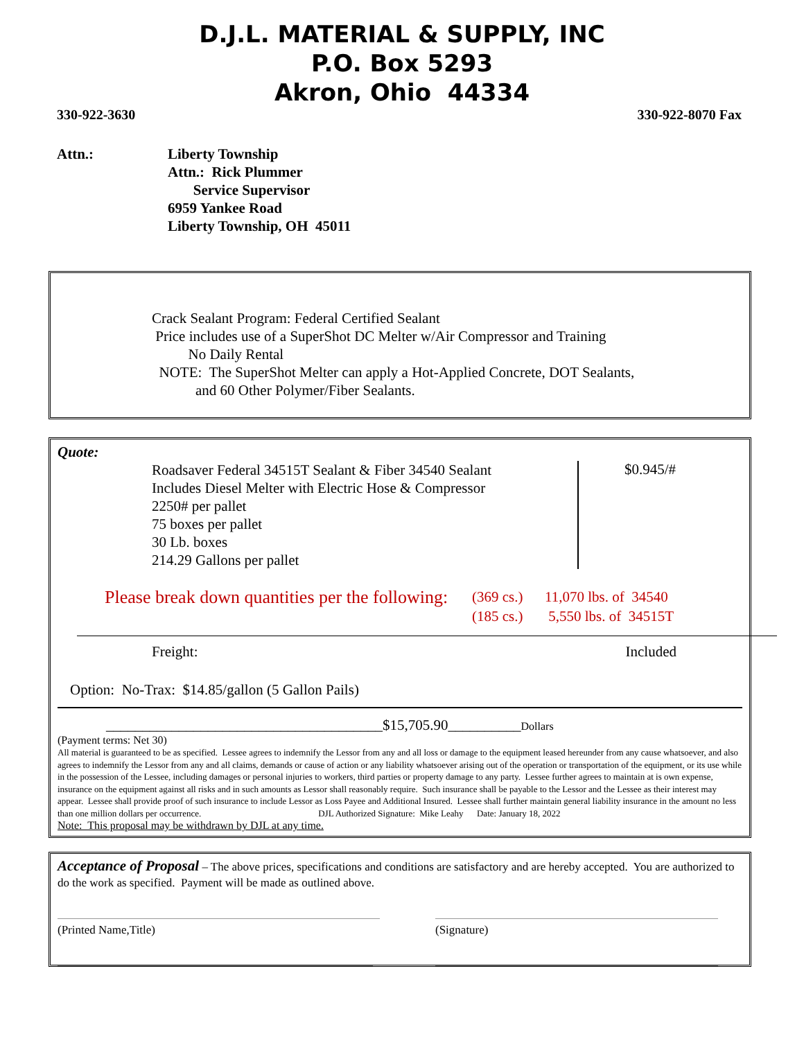D.J.L. MATERIAL & SUPPLY, INC
P.O. Box 5293
Akron, Ohio 44334
330-922-3630 330-922-8070 Fax
Attn.: Liberty Township
Attn.: Rick Plummer
Service Supervisor
6959 Yankee Road
Liberty Township, OH 45011
Crack Sealant Program: Federal Certified Sealant
Price includes use of a SuperShot DC Melter w/Air Compressor and Training
No Daily Rental
NOTE: The SuperShot Melter can apply a Hot-Applied Concrete, DOT Sealants,
and 60 Other Polymer/Fiber Sealants.
Quote:
Roadsaver Federal 34515T Sealant & Fiber 34540 Sealant
Includes Diesel Melter with Electric Hose & Compressor
2250# per pallet
75 boxes per pallet
30 Lb. boxes
214.29 Gallons per pallet
$0.945/#
Please break down quantities per the following:
(369 cs.) 11,070 lbs. of 34540
(185 cs.) 5,550 lbs. of 34515T
Freight: Included
Option: No-Trax: $14.85/gallon (5 Gallon Pails)
______________________________________$15,705.90__________Dollars
(Payment terms: Net 30)
All material is guaranteed to be as specified. Lessee agrees to indemnify the Lessor from any and all loss or damage to the equipment leased hereunder from any cause whatsoever, and also agrees to indemnify the Lessor from any and all claims, demands or cause of action or any liability whatsoever arising out of the operation or transportation of the equipment, or its use while in the possession of the Lessee, including damages or personal injuries to workers, third parties or property damage to any party. Lessee further agrees to maintain at is own expense, insurance on the equipment against all risks and in such amounts as Lessor shall reasonably require. Such insurance shall be payable to the Lessor and the Lessee as their interest may appear. Lessee shall provide proof of such insurance to include Lessor as Loss Payee and Additional Insured. Lessee shall further maintain general liability insurance in the amount no less than one million dollars per occurrence. DJL Authorized Signature: Mike Leahy Date: January 18, 2022
Note: This proposal may be withdrawn by DJL at any time.
Acceptance of Proposal – The above prices, specifications and conditions are satisfactory and are hereby accepted. You are authorized to do the work as specified. Payment will be made as outlined above.
(Printed Name,Title) (Signature)